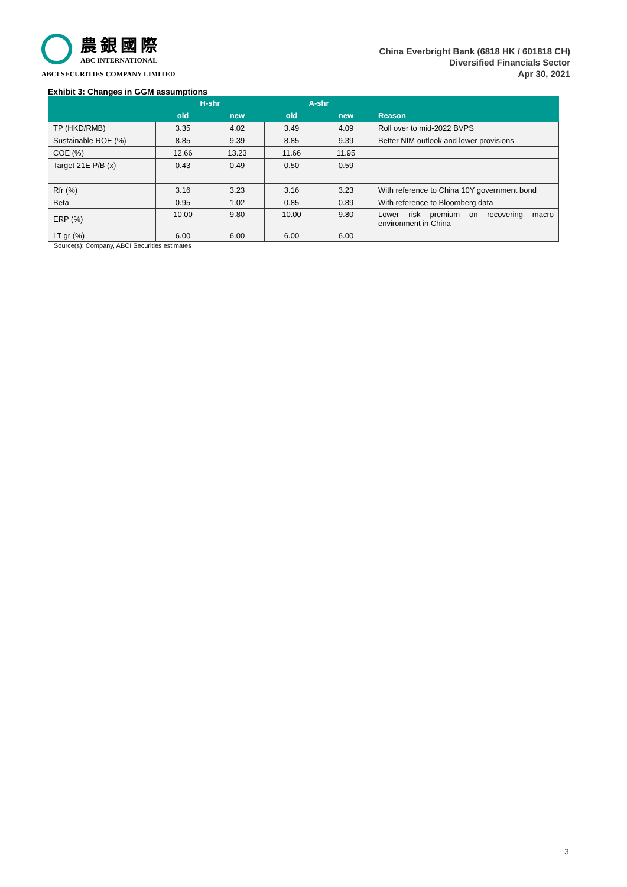農銀國際
ABC INTERNATIONAL
ABCI SECURITIES COMPANY LIMITED
China Everbright Bank (6818 HK / 601818 CH)
Diversified Financials Sector
Apr 30, 2021
Exhibit 3: Changes in GGM assumptions
| | H-shr | | A-shr | | |
| --- | --- | --- | --- | --- | --- |
| | old | new | old | new | Reason |
| TP (HKD/RMB) | 3.35 | 4.02 | 3.49 | 4.09 | Roll over to mid-2022 BVPS |
| Sustainable ROE (%) | 8.85 | 9.39 | 8.85 | 9.39 | Better NIM outlook and lower provisions |
| COE (%) | 12.66 | 13.23 | 11.66 | 11.95 | |
| Target 21E P/B (x) | 0.43 | 0.49 | 0.50 | 0.59 | |
| Rfr (%) | 3.16 | 3.23 | 3.16 | 3.23 | With reference to China 10Y government bond |
| Beta | 0.95 | 1.02 | 0.85 | 0.89 | With reference to Bloomberg data |
| ERP (%) | 10.00 | 9.80 | 10.00 | 9.80 | Lower risk premium on recovering macro environment in China |
| LT gr (%) | 6.00 | 6.00 | 6.00 | 6.00 | |
Source(s): Company, ABCI Securities estimates
3